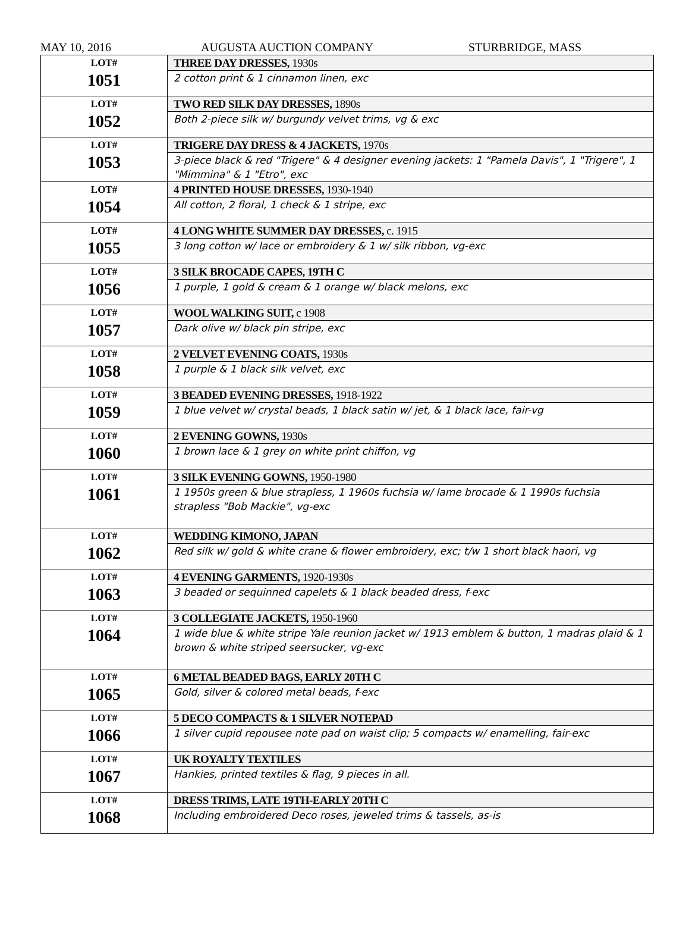MAY 10, 2016 AUGUSTA AUCTION COMPANY STURBRIDGE, MASS
| LOT# 1051 | THREE DAY DRESSES, 1930s |
| | 2 cotton print & 1 cinnamon linen, exc |
| LOT# 1052 | TWO RED SILK DAY DRESSES, 1890s |
| | Both 2-piece silk w/ burgundy velvet trims, vg & exc |
| LOT# 1053 | TRIGERE DAY DRESS & 4 JACKETS, 1970s |
| | 3-piece black & red "Trigere" & 4 designer evening jackets: 1 "Pamela Davis", 1 "Trigere", 1 "Mimmina" & 1 "Etro", exc |
| LOT# 1054 | 4 PRINTED HOUSE DRESSES, 1930-1940 |
| | All cotton, 2 floral, 1 check & 1 stripe, exc |
| LOT# 1055 | 4 LONG WHITE SUMMER DAY DRESSES, c. 1915 |
| | 3 long cotton w/ lace or embroidery & 1 w/ silk ribbon, vg-exc |
| LOT# 1056 | 3 SILK BROCADE CAPES, 19TH C |
| | 1 purple, 1 gold & cream & 1 orange w/ black melons, exc |
| LOT# 1057 | WOOL WALKING SUIT, c 1908 |
| | Dark olive w/ black pin stripe, exc |
| LOT# 1058 | 2 VELVET EVENING COATS, 1930s |
| | 1 purple & 1 black silk velvet, exc |
| LOT# 1059 | 3 BEADED EVENING DRESSES, 1918-1922 |
| | 1 blue velvet w/ crystal beads, 1 black satin w/ jet, & 1 black lace, fair-vg |
| LOT# 1060 | 2 EVENING GOWNS, 1930s |
| | 1 brown lace & 1 grey on white print chiffon, vg |
| LOT# 1061 | 3 SILK EVENING GOWNS, 1950-1980 |
| | 1 1950s green & blue strapless, 1 1960s fuchsia w/ lame brocade & 1 1990s fuchsia strapless "Bob Mackie", vg-exc |
| LOT# 1062 | WEDDING KIMONO, JAPAN |
| | Red silk w/ gold & white crane & flower embroidery, exc; t/w 1 short black haori, vg |
| LOT# 1063 | 4 EVENING GARMENTS, 1920-1930s |
| | 3 beaded or sequinned capelets & 1 black beaded dress, f-exc |
| LOT# 1064 | 3 COLLEGIATE JACKETS, 1950-1960 |
| | 1 wide blue & white stripe Yale reunion jacket w/ 1913 emblem & button, 1 madras plaid & 1 brown & white striped seersucker, vg-exc |
| LOT# 1065 | 6 METAL BEADED BAGS, EARLY 20TH C |
| | Gold, silver & colored metal beads, f-exc |
| LOT# 1066 | 5 DECO COMPACTS & 1 SILVER NOTEPAD |
| | 1 silver cupid repousee note pad on waist clip; 5 compacts w/ enamelling, fair-exc |
| LOT# 1067 | UK ROYALTY TEXTILES |
| | Hankies, printed textiles & flag, 9 pieces in all. |
| LOT# 1068 | DRESS TRIMS, LATE 19TH-EARLY 20TH C |
| | Including embroidered Deco roses, jeweled trims & tassels, as-is |